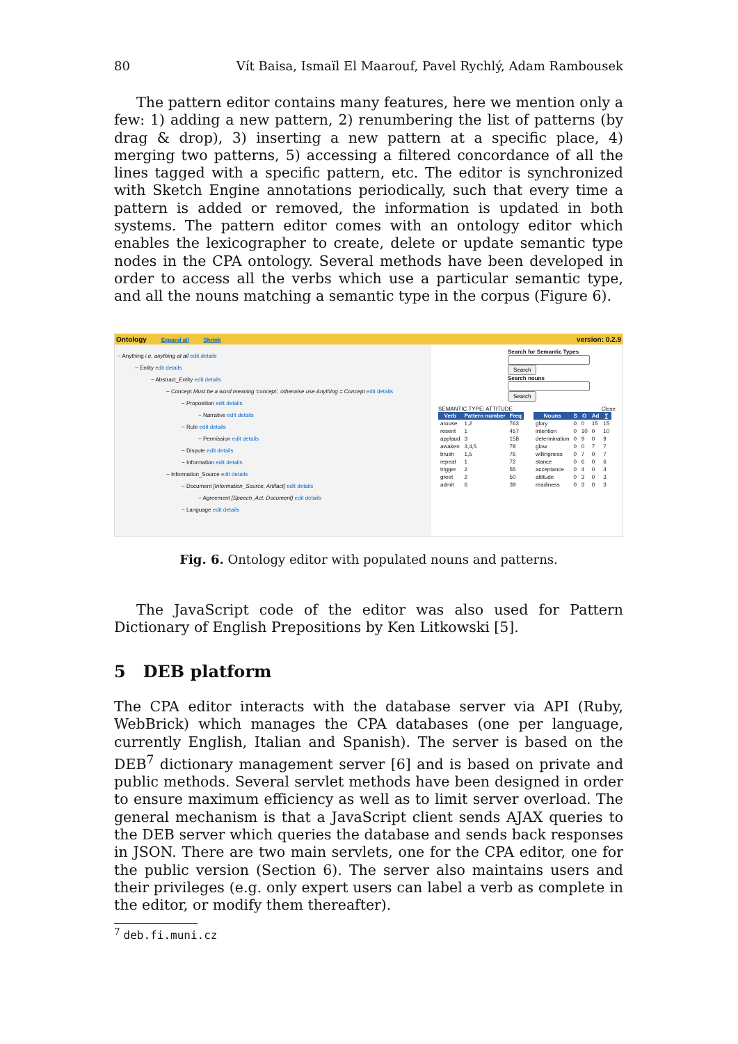80 Vít Baisa, Ismaïl El Maarouf, Pavel Rychlý, Adam Rambousek
The pattern editor contains many features, here we mention only a few: 1) adding a new pattern, 2) renumbering the list of patterns (by drag & drop), 3) inserting a new pattern at a specific place, 4) merging two patterns, 5) accessing a filtered concordance of all the lines tagged with a specific pattern, etc. The editor is synchronized with Sketch Engine annotations periodically, such that every time a pattern is added or removed, the information is updated in both systems. The pattern editor comes with an ontology editor which enables the lexicographer to create, delete or update semantic type nodes in the CPA ontology. Several methods have been developed in order to access all the verbs which use a particular semantic type, and all the nouns matching a semantic type in the corpus (Figure 6).
Ontology Expand all Shrink version: 0.2.9
− Anything i.e. anything at all edit details
− Entity edit details
− Abstract_Entity edit details
− Concept Must be a word meaning 'concept', otherwise use Anything = Concept edit details
− Proposition edit details
− Narrative edit details
− Rule edit details
− Permission edit details
− Dispute edit details
− Information edit details
− Information_Source edit details
− Document [Information_Source, Artifact] edit details
− Agreement [Speech_Act, Document] edit details
− Language edit details
Search for Semantic Types
Search
Search nouns
Search
SEMANTIC TYPE: ATTITUDE Close
| Verb | Pattern number | Freq |
| --- | --- | --- |
| arouse | 1,2 | 763 |
| resent | 1 | 457 |
| applaud | 3 | 158 |
| awaken | 3,4,5 | 78 |
| brush | 1,5 | 76 |
| repeat | 1 | 72 |
| trigger | 2 | 55 |
| greet | 2 | 50 |
| admit | 6 | 39 |
| Nouns | S | O | Ad | ∑ |
| --- | --- | --- | --- | --- |
| glory | 0 | 0 | 15 | 15 |
| intention | 0 | 10 | 0 | 10 |
| determination | 0 | 9 | 0 | 9 |
| glow | 0 | 0 | 7 | 7 |
| willingness | 0 | 7 | 0 | 7 |
| stance | 0 | 6 | 0 | 6 |
| acceptance | 0 | 4 | 0 | 4 |
| attitude | 0 | 3 | 0 | 3 |
| readiness | 0 | 3 | 0 | 3 |
Fig. 6. Ontology editor with populated nouns and patterns.
The JavaScript code of the editor was also used for Pattern Dictionary of English Prepositions by Ken Litkowski [5].
5 DEB platform
The CPA editor interacts with the database server via API (Ruby, WebBrick) which manages the CPA databases (one per language, currently English, Italian and Spanish). The server is based on the DEB<sup>7</sup> dictionary management server [6] and is based on private and public methods. Several servlet methods have been designed in order to ensure maximum efficiency as well as to limit server overload. The general mechanism is that a JavaScript client sends AJAX queries to the DEB server which queries the database and sends back responses in JSON. There are two main servlets, one for the CPA editor, one for the public version (Section 6). The server also maintains users and their privileges (e.g. only expert users can label a verb as complete in the editor, or modify them thereafter).
<sup>7</sup> deb.fi.muni.cz